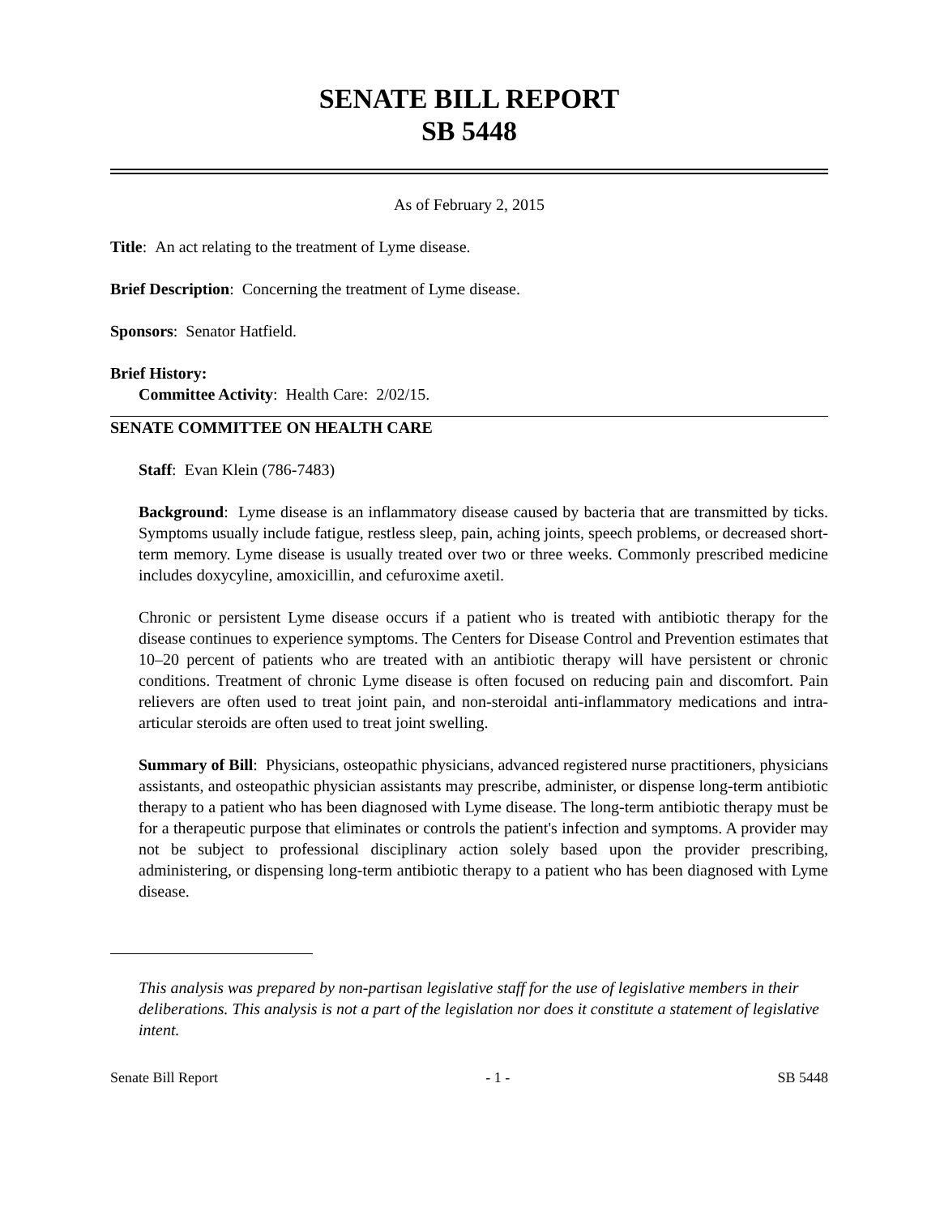SENATE BILL REPORT
SB 5448
As of February 2, 2015
Title: An act relating to the treatment of Lyme disease.
Brief Description: Concerning the treatment of Lyme disease.
Sponsors: Senator Hatfield.
Brief History:
Committee Activity: Health Care: 2/02/15.
SENATE COMMITTEE ON HEALTH CARE
Staff: Evan Klein (786-7483)
Background: Lyme disease is an inflammatory disease caused by bacteria that are transmitted by ticks. Symptoms usually include fatigue, restless sleep, pain, aching joints, speech problems, or decreased short-term memory. Lyme disease is usually treated over two or three weeks. Commonly prescribed medicine includes doxycyline, amoxicillin, and cefuroxime axetil.
Chronic or persistent Lyme disease occurs if a patient who is treated with antibiotic therapy for the disease continues to experience symptoms. The Centers for Disease Control and Prevention estimates that 10–20 percent of patients who are treated with an antibiotic therapy will have persistent or chronic conditions. Treatment of chronic Lyme disease is often focused on reducing pain and discomfort. Pain relievers are often used to treat joint pain, and non-steroidal anti-inflammatory medications and intra-articular steroids are often used to treat joint swelling.
Summary of Bill: Physicians, osteopathic physicians, advanced registered nurse practitioners, physicians assistants, and osteopathic physician assistants may prescribe, administer, or dispense long-term antibiotic therapy to a patient who has been diagnosed with Lyme disease. The long-term antibiotic therapy must be for a therapeutic purpose that eliminates or controls the patient's infection and symptoms. A provider may not be subject to professional disciplinary action solely based upon the provider prescribing, administering, or dispensing long-term antibiotic therapy to a patient who has been diagnosed with Lyme disease.
This analysis was prepared by non-partisan legislative staff for the use of legislative members in their deliberations. This analysis is not a part of the legislation nor does it constitute a statement of legislative intent.
Senate Bill Report - 1 - SB 5448